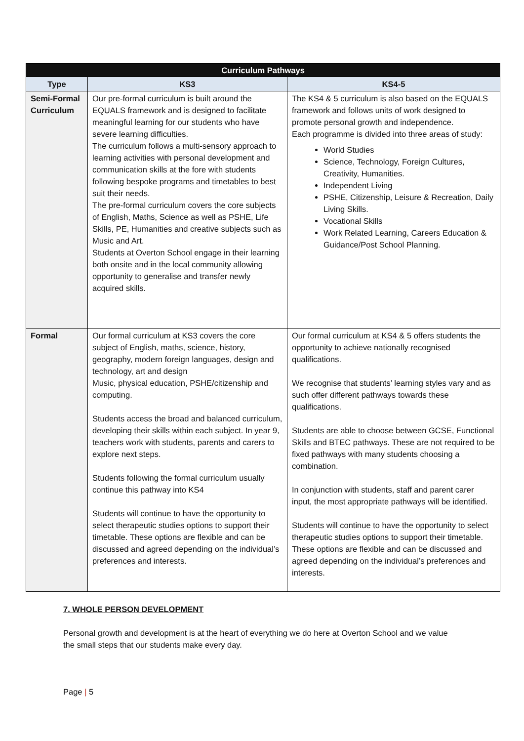| Curriculum Pathways | | |
| --- | --- | --- |
| Type | KS3 | KS4-5 |
| Semi-Formal Curriculum | Our pre-formal curriculum is built around the EQUALS framework and is designed to facilitate meaningful learning for our students who have severe learning difficulties. The curriculum follows a multi-sensory approach to learning activities with personal development and communication skills at the fore with students following bespoke programs and timetables to best suit their needs. The pre-formal curriculum covers the core subjects of English, Maths, Science as well as PSHE, Life Skills, PE, Humanities and creative subjects such as Music and Art. Students at Overton School engage in their learning both onsite and in the local community allowing opportunity to generalise and transfer newly acquired skills. | The KS4 & 5 curriculum is also based on the EQUALS framework and follows units of work designed to promote personal growth and independence. Each programme is divided into three areas of study: World Studies Science, Technology, Foreign Cultures, Creativity, Humanities. Independent Living PSHE, Citizenship, Leisure & Recreation, Daily Living Skills. Vocational Skills Work Related Learning, Careers Education & Guidance/Post School Planning. |
| Formal | Our formal curriculum at KS3 covers the core subject of English, maths, science, history, geography, modern foreign languages, design and technology, art and design Music, physical education, PSHE/citizenship and computing. Students access the broad and balanced curriculum, developing their skills within each subject. In year 9, teachers work with students, parents and carers to explore next steps. Students following the formal curriculum usually continue this pathway into KS4 Students will continue to have the opportunity to select therapeutic studies options to support their timetable. These options are flexible and can be discussed and agreed depending on the individual’s preferences and interests. | Our formal curriculum at KS4 & 5 offers students the opportunity to achieve nationally recognised qualifications. We recognise that students’ learning styles vary and as such offer different pathways towards these qualifications. Students are able to choose between GCSE, Functional Skills and BTEC pathways. These are not required to be fixed pathways with many students choosing a combination. In conjunction with students, staff and parent carer input, the most appropriate pathways will be identified. Students will continue to have the opportunity to select therapeutic studies options to support their timetable. These options are flexible and can be discussed and agreed depending on the individual’s preferences and interests. |
7. WHOLE PERSON DEVELOPMENT
Personal growth and development is at the heart of everything we do here at Overton School and we value the small steps that our students make every day.
Page | 5